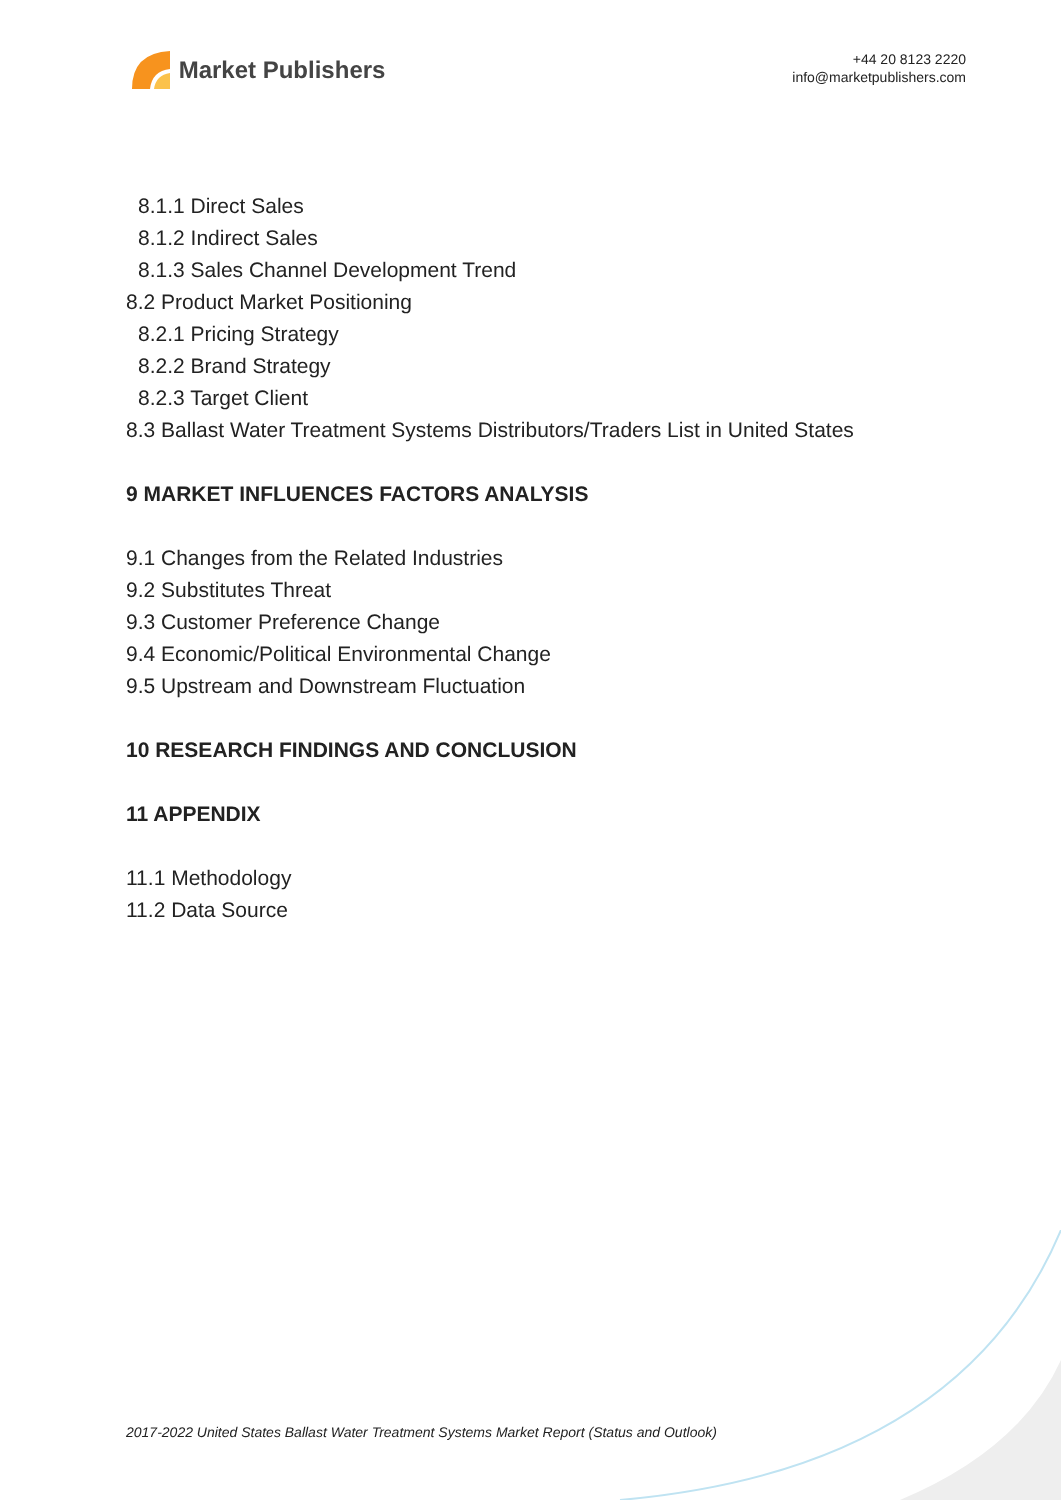Market Publishers
+44 20 8123 2220
info@marketpublishers.com
8.1.1 Direct Sales
8.1.2 Indirect Sales
8.1.3 Sales Channel Development Trend
8.2 Product Market Positioning
8.2.1 Pricing Strategy
8.2.2 Brand Strategy
8.2.3 Target Client
8.3 Ballast Water Treatment Systems Distributors/Traders List in United States
9 MARKET INFLUENCES FACTORS ANALYSIS
9.1 Changes from the Related Industries
9.2 Substitutes Threat
9.3 Customer Preference Change
9.4 Economic/Political Environmental Change
9.5 Upstream and Downstream Fluctuation
10 RESEARCH FINDINGS AND CONCLUSION
11 APPENDIX
11.1 Methodology
11.2 Data Source
2017-2022 United States Ballast Water Treatment Systems Market Report (Status and Outlook)